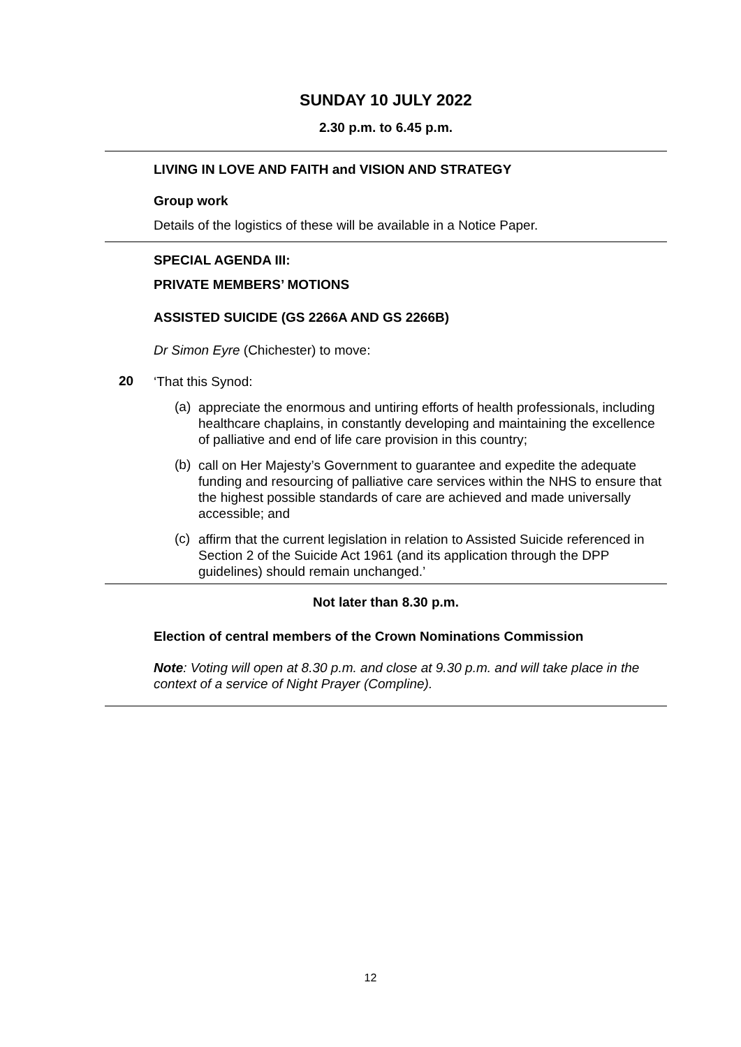SUNDAY 10 JULY 2022
2.30 p.m. to 6.45 p.m.
LIVING IN LOVE AND FAITH and VISION AND STRATEGY
Group work
Details of the logistics of these will be available in a Notice Paper.
SPECIAL AGENDA III:
PRIVATE MEMBERS’ MOTIONS
ASSISTED SUICIDE (GS 2266A AND GS 2266B)
Dr Simon Eyre (Chichester) to move:
20
‘That this Synod:
(a)
appreciate the enormous and untiring efforts of health professionals, including healthcare chaplains, in constantly developing and maintaining the excellence of palliative and end of life care provision in this country;
(b)
call on Her Majesty’s Government to guarantee and expedite the adequate funding and resourcing of palliative care services within the NHS to ensure that the highest possible standards of care are achieved and made universally accessible; and
(c)
affirm that the current legislation in relation to Assisted Suicide referenced in Section 2 of the Suicide Act 1961 (and its application through the DPP guidelines) should remain unchanged.’
Not later than 8.30 p.m.
Election of central members of the Crown Nominations Commission
Note: Voting will open at 8.30 p.m. and close at 9.30 p.m. and will take place in the context of a service of Night Prayer (Compline).
12